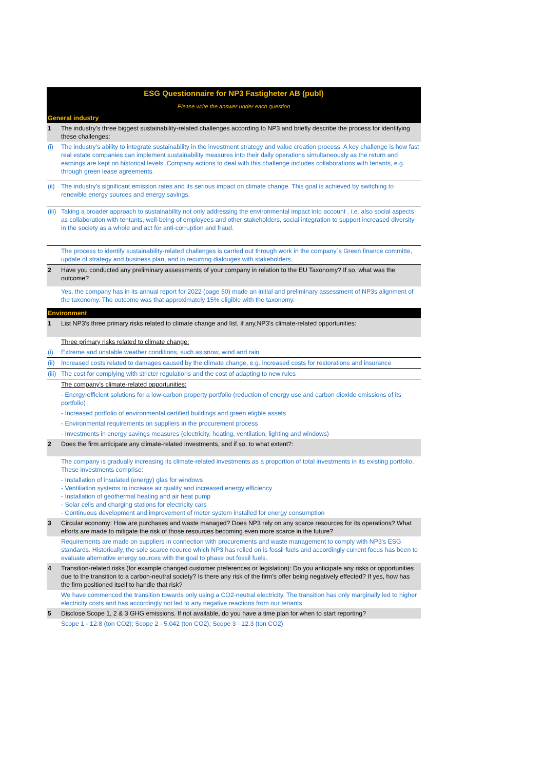| ESG Questionnaire for NP3 Fastigheter AB (publ) | |
| Please write the answer under each question | |
| General industry | |
| 1 | The industry’s three biggest sustainability-related challenges according to NP3 and briefly describe the process for identifying these challenges: |
| (i) | The industry's ability to integrate sustainability in the investment strategy and value creation process. A key challenge is how fast real estate companies can implement sustainability measures into their daily operations simultaneously as the return and earnings are kept on historical levels. Company actions to deal with this challenge includes collaborations with tenants, e.g. through green lease agreements. |
| (ii) | The industry's significant emission rates and its serious impact on climate change. This goal is achieved by switching to renewble energy sources and energy savings. |
| (iii) | Taking a broader approach to sustainability not only addressing the environmental impact into account , i.e. also social aspects as collaboration with tentants, well-being of employees and other stakeholders, social integration to support increased diversity in the society as a whole and act for anti-corruption and fraud. |
| | The process to identify sustainability-related challenges is carried out through work in the company´s Green finance committe, update of strategy and business plan, and in recurring dialouges with stakeholders. |
| 2 | Have you conducted any preliminary assessments of your company in relation to the EU Taxonomy? If so, what was the outcome? |
| Yes, the company has in its annual report for 2022 (page 50) made an initial and preliminary assessment of NP3s alignment of the taxonomy. The outcome was that approximately 15% eligible with the taxonomy. | |
| Environment | |
| 1 | List NP3's three primary risks related to climate change and list, if any,NP3’s climate-related opportunities: |
| | Three primary risks related to climate change: |
| (i) | Extreme and unstable weather conditions, such as snow, wind and rain |
| (ii) | Increased costs related to damages caused by the climate change, e.g. increased costs for restorations and insurance |
| (iii) | The cost for complying with stricter regulations and the cost of adapting to new rules |
| | The company's climate-related opportunities: |
| | - Energy-efficient solutions for a low-carbon property portfolio (reduction of energy use and carbon dioxide emissions of its portfolio) |
| | - Increased portfolio of environmental certified buildings and green eligble assets |
| | - Environmental requirements on suppliers in the procurement process |
| | - Investments in energy savings measures (electricity, heating, ventilation, lighting and windows) |
| 2 | Does the firm anticipate any climate-related investments, and if so, to what extent?: |
| | The company is gradually increasing its climate-related investments as a proportion of total investments in its existing portfolio. These investments comprise: |
| | - Installation of insulated (energy) glas for windows - Ventiliation systems to increase air quality and increased energy efficiency - Installation of geothermal heating and air heat pump - Solar cells and charging stations for electricity cars - Continuous development and improvement of meter system installed for energy consumption |
| 3 | Circular economy: How are purchases and waste managed? Does NP3 rely on any scarce resources for its operations? What efforts are made to mitigate the risk of those resources becoming even more scarce in the future? |
| | Requirements are made on suppliers in connection with procurements and waste management to comply with NP3's ESG standards. Historically, the sole scarce reource which NP3 has relied on is fossil fuels and accordingly current focus has been to evaluate alternative energy sources with the goal to phase out fossil fuels. |
| 4 | Transition-related risks (for example changed customer preferences or legislation): Do you anticipate any risks or opportunities due to the transition to a carbon-neutral society? Is there any risk of the firm's offer being negatively effected? If yes, how has the firm positioned itself to handle that risk? |
| | We have commenced the transition towards only using a CO2-neutral electricity. The transition has only marginally led to higher electricity costs and has accordingly not led to any negative reactions from our tenants. |
| 5 | Disclose Scope 1, 2 & 3 GHG emissions. If not available, do you have a time plan for when to start reporting? |
| | Scope 1 - 12.8 (ton CO2); Scope 2 - 5,042 (ton CO2); Scope 3 - 12.3 (ton CO2) |